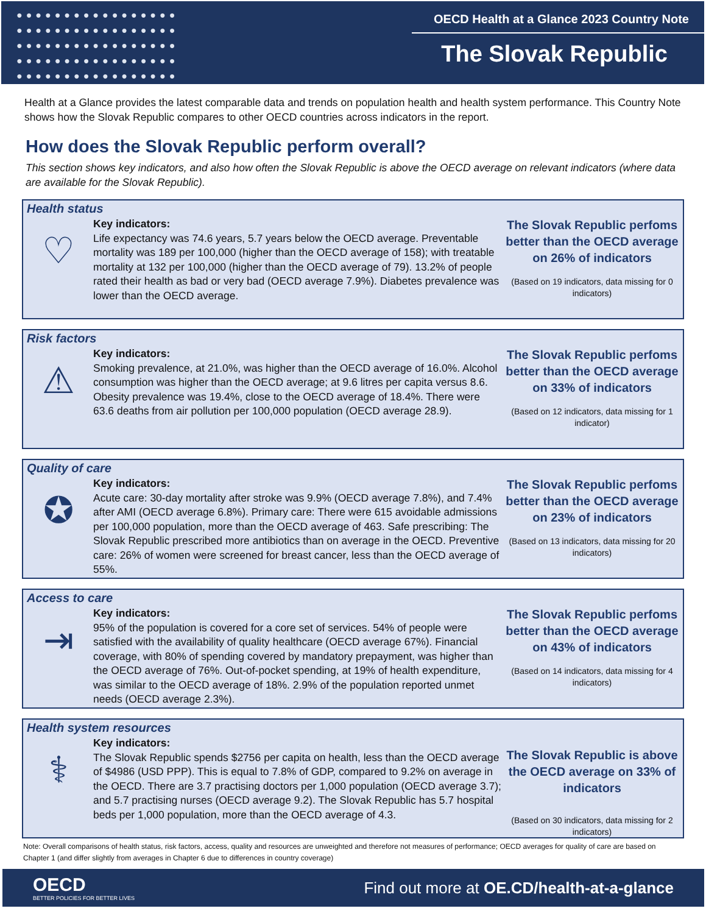●●●●●●●●●●●●●●●●●
●●●●●●●●●●●●●●●●●
●●●●●●●●●●●●●●●●●
●●●●●●●●●●●●●●●●●
●●●●●●●●●●●●●●●●●
OECD Health at a Glance 2023 Country Note
The Slovak Republic
Health at a Glance provides the latest comparable data and trends on population health and health system performance. This Country Note shows how the Slovak Republic compares to other OECD countries across indicators in the report.
How does the Slovak Republic perform overall?
This section shows key indicators, and also how often the Slovak Republic is above the OECD average on relevant indicators (where data are available for the Slovak Republic).
Health status
♡
Key indicators:
Life expectancy was 74.6 years, 5.7 years below the OECD average. Preventable mortality was 189 per 100,000 (higher than the OECD average of 158); with treatable mortality at 132 per 100,000 (higher than the OECD average of 79). 13.2% of people rated their health as bad or very bad (OECD average 7.9%). Diabetes prevalence was lower than the OECD average.
The Slovak Republic perfoms better than the OECD average on 26% of indicators
(Based on 19 indicators, data missing for 0 indicators)
Risk factors
⚠
Key indicators:
Smoking prevalence, at 21.0%, was higher than the OECD average of 16.0%. Alcohol consumption was higher than the OECD average; at 9.6 litres per capita versus 8.6. Obesity prevalence was 19.4%, close to the OECD average of 18.4%. There were 63.6 deaths from air pollution per 100,000 population (OECD average 28.9).
The Slovak Republic perfoms better than the OECD average on 33% of indicators
(Based on 12 indicators, data missing for 1 indicator)
Quality of care
✪
Key indicators:
Acute care: 30-day mortality after stroke was 9.9% (OECD average 7.8%), and 7.4% after AMI (OECD average 6.8%). Primary care: There were 615 avoidable admissions per 100,000 population, more than the OECD average of 463. Safe prescribing: The Slovak Republic prescribed more antibiotics than on average in the OECD. Preventive care: 26% of women were screened for breast cancer, less than the OECD average of 55%.
The Slovak Republic perfoms better than the OECD average on 23% of indicators
(Based on 13 indicators, data missing for 20 indicators)
Access to care
⇥
Key indicators:
95% of the population is covered for a core set of services. 54% of people were satisfied with the availability of quality healthcare (OECD average 67%). Financial coverage, with 80% of spending covered by mandatory prepayment, was higher than the OECD average of 76%. Out-of-pocket spending, at 19% of health expenditure, was similar to the OECD average of 18%. 2.9% of the population reported unmet needs (OECD average 2.3%).
The Slovak Republic perfoms better than the OECD average on 43% of indicators
(Based on 14 indicators, data missing for 4 indicators)
Health system resources
⚕
Key indicators:
The Slovak Republic spends $2756 per capita on health, less than the OECD average of $4986 (USD PPP). This is equal to 7.8% of GDP, compared to 9.2% on average in the OECD. There are 3.7 practising doctors per 1,000 population (OECD average 3.7); and 5.7 practising nurses (OECD average 9.2). The Slovak Republic has 5.7 hospital beds per 1,000 population, more than the OECD average of 4.3.
The Slovak Republic is above the OECD average on 33% of indicators
(Based on 30 indicators, data missing for 2 indicators)
Note: Overall comparisons of health status, risk factors, access, quality and resources are unweighted and therefore not measures of performance; OECD averages for quality of care are based on Chapter 1 (and differ slightly from averages in Chapter 6 due to differences in country coverage)
OECD
BETTER POLICIES FOR BETTER LIVES
Find out more at OE.CD/health-at-a-glance